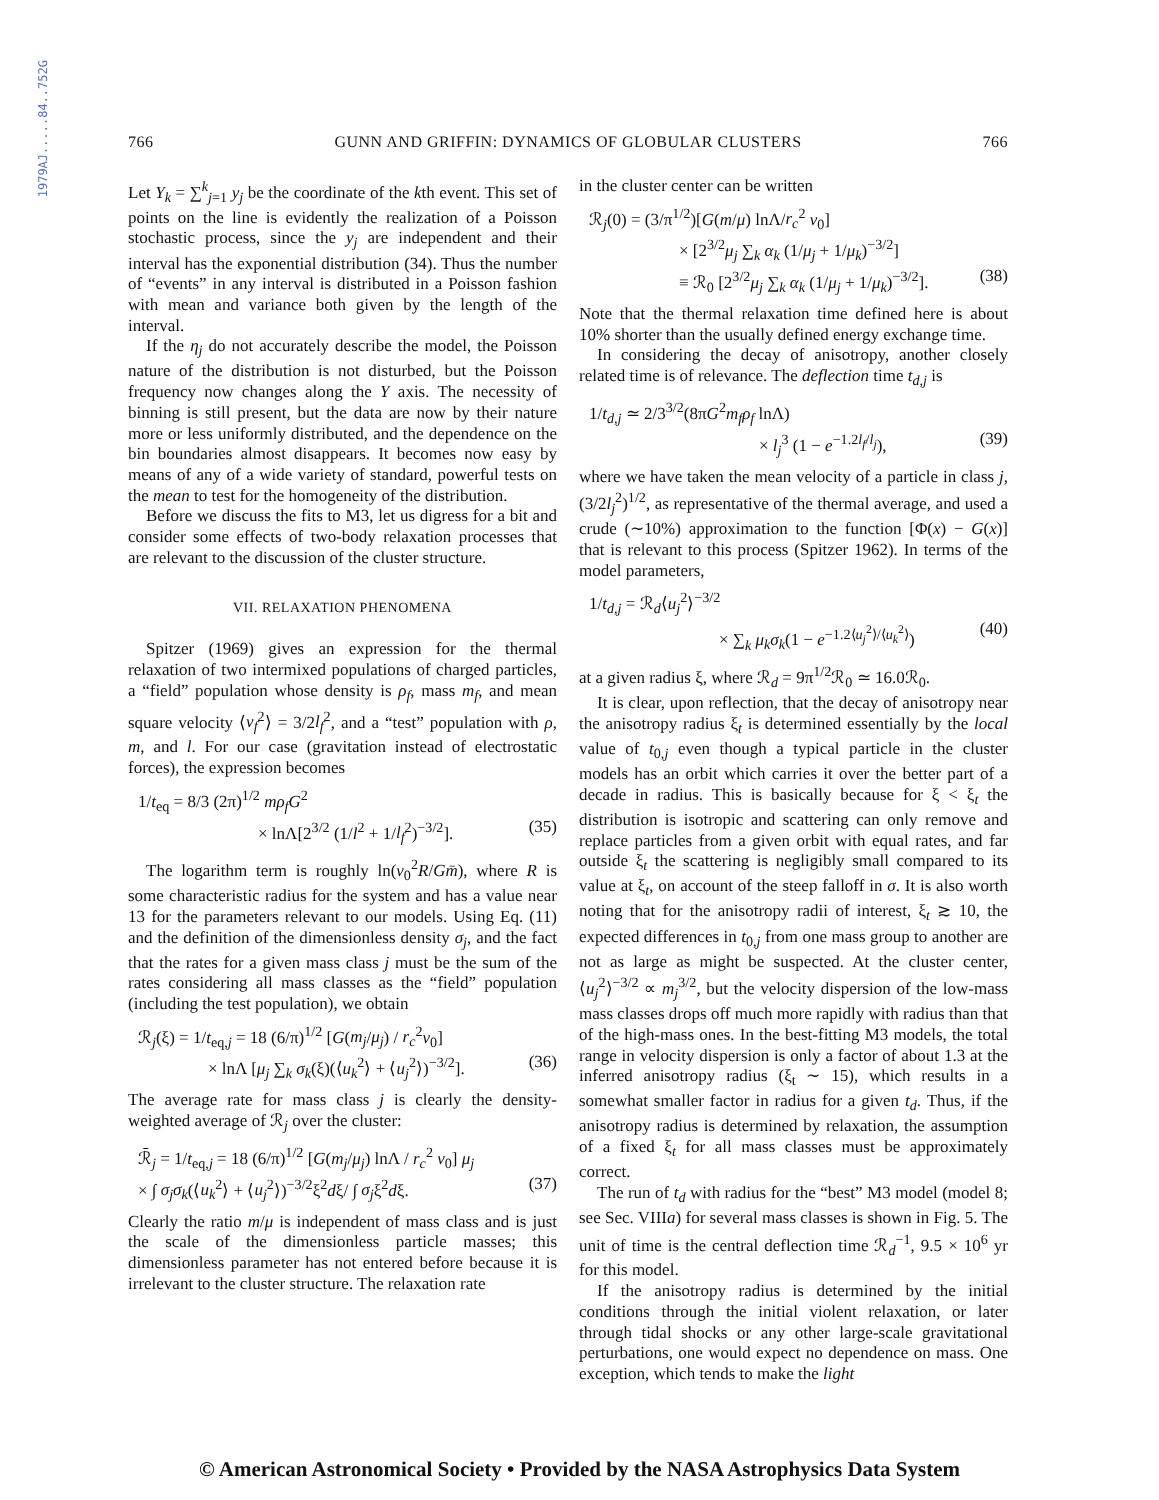1979AJ.....84..752G
766 GUNN AND GRIFFIN: DYNAMICS OF GLOBULAR CLUSTERS 766
Let Y<sub>k</sub> = ∑<sup>k</sup><sub>j=1</sub> y<sub>j</sub> be the coordinate of the kth event. This set of points on the line is evidently the realization of a Poisson stochastic process, since the y<sub>j</sub> are independent and their interval has the exponential distribution (34). Thus the number of “events” in any interval is distributed in a Poisson fashion with mean and variance both given by the length of the interval.
If the η<sub>j</sub> do not accurately describe the model, the Poisson nature of the distribution is not disturbed, but the Poisson frequency now changes along the Y axis. The necessity of binning is still present, but the data are now by their nature more or less uniformly distributed, and the dependence on the bin boundaries almost disappears. It becomes now easy by means of any of a wide variety of standard, powerful tests on the mean to test for the homogeneity of the distribution.
Before we discuss the fits to M3, let us digress for a bit and consider some effects of two-body relaxation processes that are relevant to the discussion of the cluster structure.
VII. RELAXATION PHENOMENA
Spitzer (1969) gives an expression for the thermal relaxation of two intermixed populations of charged particles, a “field” population whose density is ρ<sub>f</sub>, mass m<sub>f</sub>, and mean square velocity ⟨v<sub>f</sub><sup>2</sup>⟩ = 3/2l<sub>f</sub><sup>2</sup>, and a “test” population with ρ, m, and l. For our case (gravitation instead of electrostatic forces), the expression becomes
1/t<sub>eq</sub> = 8/3 (2π)<sup>1/2</sup> mρ<sub>f</sub>G<sup>2</sup>
× lnΛ[2<sup>3/2</sup> (1/l<sup>2</sup> + 1/l<sub>f</sub><sup>2</sup>)<sup>−3/2</sup>]. (35)
The logarithm term is roughly ln(v<sub>0</sub><sup>2</sup>R/Gm̄), where R is some characteristic radius for the system and has a value near 13 for the parameters relevant to our models. Using Eq. (11) and the definition of the dimensionless density σ<sub>j</sub>, and the fact that the rates for a given mass class j must be the sum of the rates considering all mass classes as the “field” population (including the test population), we obtain
ℛ<sub>j</sub>(ξ) = 1/t<sub>eq,j</sub> = 18 (6/π)<sup>1/2</sup> [G(m<sub>j</sub>/μ<sub>j</sub>) / r<sub>c</sub><sup>2</sup>v<sub>0</sub>]
× lnΛ [μ<sub>j</sub> ∑<sub>k</sub> σ<sub>k</sub>(ξ)(⟨u<sub>k</sub><sup>2</sup>⟩ + ⟨u<sub>j</sub><sup>2</sup>⟩)<sup>−3/2</sup>]. (36)
The average rate for mass class j is clearly the density-weighted average of ℛ<sub>j</sub> over the cluster:
ℛ̄<sub>j</sub> = 1/t<sub>eq,j</sub> = 18 (6/π)<sup>1/2</sup> [G(m<sub>j</sub>/μ<sub>j</sub>) lnΛ / r<sub>c</sub><sup>2</sup> v<sub>0</sub>] μ<sub>j</sub>
× ∫ σ<sub>j</sub>σ<sub>k</sub>(⟨u<sub>k</sub><sup>2</sup>⟩ + ⟨u<sub>j</sub><sup>2</sup>⟩)<sup>−3/2</sup>ξ<sup>2</sup>dξ/ ∫ σ<sub>j</sub>ξ<sup>2</sup>dξ. (37)
Clearly the ratio m/μ is independent of mass class and is just the scale of the dimensionless particle masses; this dimensionless parameter has not entered before because it is irrelevant to the cluster structure. The relaxation rate
in the cluster center can be written
ℛ<sub>j</sub>(0) = (3/π<sup>1/2</sup>)[G(m/μ) lnΛ/r<sub>c</sub><sup>2</sup> v<sub>0</sub>]
× [2<sup>3/2</sup>μ<sub>j</sub> ∑<sub>k</sub> α<sub>k</sub> (1/μ<sub>j</sub> + 1/μ<sub>k</sub>)<sup>−3/2</sup>]
≡ ℛ<sub>0</sub> [2<sup>3/2</sup>μ<sub>j</sub> ∑<sub>k</sub> α<sub>k</sub> (1/μ<sub>j</sub> + 1/μ<sub>k</sub>)<sup>−3/2</sup>]. (38)
Note that the thermal relaxation time defined here is about 10% shorter than the usually defined energy exchange time.
In considering the decay of anisotropy, another closely related time is of relevance. The deflection time t<sub>d,j</sub> is
1/t<sub>d,j</sub> ≃ 2/3<sup>3/2</sup>(8πG<sup>2</sup>m<sub>f</sub>ρ<sub>f</sub> lnΛ)
× l<sub>j</sub><sup>3</sup> (1 − e<sup>−1.2l<sub>f</sub>/l<sub>j</sub></sup>), (39)
where we have taken the mean velocity of a particle in class j, (3/2l<sub>j</sub><sup>2</sup>)<sup>1/2</sup>, as representative of the thermal average, and used a crude (∼10%) approximation to the function [Φ(x) − G(x)] that is relevant to this process (Spitzer 1962). In terms of the model parameters,
1/t<sub>d,j</sub> = ℛ<sub>d</sub>⟨u<sub>j</sub><sup>2</sup>⟩<sup>−3/2</sup>
× ∑<sub>k</sub> μ<sub>k</sub>σ<sub>k</sub>(1 − e<sup>−1.2⟨u<sub>j</sub><sup>2</sup>⟩/⟨u<sub>k</sub><sup>2</sup>⟩</sup>) (40)
at a given radius ξ, where ℛ<sub>d</sub> = 9π<sup>1/2</sup>ℛ<sub>0</sub> ≃ 16.0ℛ<sub>0</sub>.
It is clear, upon reflection, that the decay of anisotropy near the anisotropy radius ξ<sub>t</sub> is determined essentially by the local value of t<sub>0,j</sub> even though a typical particle in the cluster models has an orbit which carries it over the better part of a decade in radius. This is basically because for ξ < ξ<sub>t</sub> the distribution is isotropic and scattering can only remove and replace particles from a given orbit with equal rates, and far outside ξ<sub>t</sub> the scattering is negligibly small compared to its value at ξ<sub>t</sub>, on account of the steep falloff in σ. It is also worth noting that for the anisotropy radii of interest, ξ<sub>t</sub> ≳ 10, the expected differences in t<sub>0,j</sub> from one mass group to another are not as large as might be suspected. At the cluster center, ⟨u<sub>j</sub><sup>2</sup>⟩<sup>−3/2</sup> ∝ m<sub>j</sub><sup>3/2</sup>, but the velocity dispersion of the low-mass mass classes drops off much more rapidly with radius than that of the high-mass ones. In the best-fitting M3 models, the total range in velocity dispersion is only a factor of about 1.3 at the inferred anisotropy radius (ξ<sub>t</sub> ∼ 15), which results in a somewhat smaller factor in radius for a given t<sub>d</sub>. Thus, if the anisotropy radius is determined by relaxation, the assumption of a fixed ξ<sub>t</sub> for all mass classes must be approximately correct.
The run of t<sub>d</sub> with radius for the “best” M3 model (model 8; see Sec. VIIIa) for several mass classes is shown in Fig. 5. The unit of time is the central deflection time ℛ<sub>d</sub><sup>−1</sup>, 9.5 × 10<sup>6</sup> yr for this model.
If the anisotropy radius is determined by the initial conditions through the initial violent relaxation, or later through tidal shocks or any other large-scale gravitational perturbations, one would expect no dependence on mass. One exception, which tends to make the light
© American Astronomical Society • Provided by the NASA Astrophysics Data System